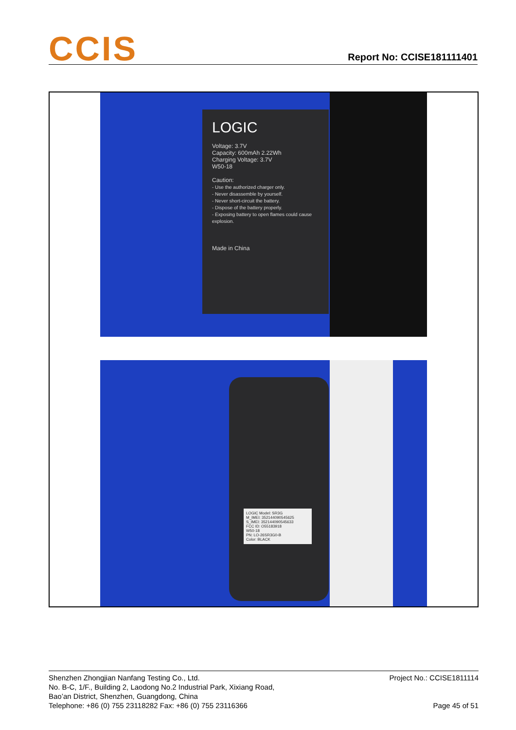CCIS
Report No: CCISE181111401
LOGIC
Voltage: 3.7V
Capacity: 600mAh 2.22Wh
Charging Voltage: 3.7V
W50-18
Caution:
- Use the authorized charger only.
- Never disassemble by yourself.
- Never short-circuit the battery.
- Dispose of the battery properly.
- Exposing battery to open flames could cause explosion.
Made in China
LOGIC Model: SR3G
M_IMEI: 352144090545625
S_IMEI: 352144090545633
FCC ID: O55183918
W50-18
PN: LO-26SR3G0-B
Color: BLACK
Project No.: CCISE1811114
Page 45 of 51
Shenzhen Zhongjian Nanfang Testing Co., Ltd.
No. B-C, 1/F., Building 2, Laodong No.2 Industrial Park, Xixiang Road,
Bao’an District, Shenzhen, Guangdong, China
Telephone: +86 (0) 755 23118282 Fax: +86 (0) 755 23116366